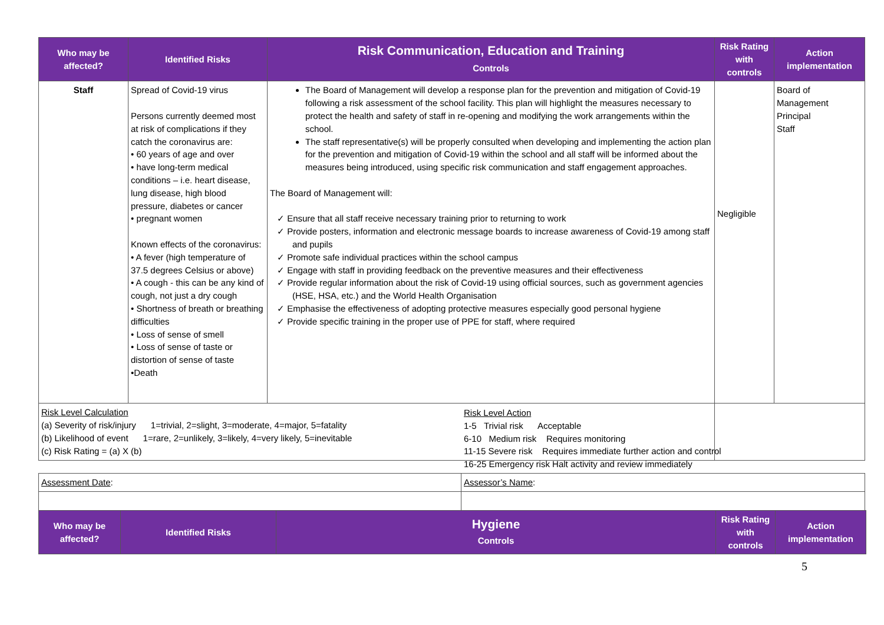| Who may be affected? | Identified Risks | Risk Communication, Education and Training Controls | Risk Rating with controls | Action implementation |
| --- | --- | --- | --- | --- |
| Staff | Spread of Covid-19 virus Persons currently deemed most at risk of complications if they catch the coronavirus are: • 60 years of age and over • have long-term medical conditions – i.e. heart disease, lung disease, high blood pressure, diabetes or cancer • pregnant women Known effects of the coronavirus: • A fever (high temperature of 37.5 degrees Celsius or above) • A cough - this can be any kind of cough, not just a dry cough • Shortness of breath or breathing difficulties • Loss of sense of smell • Loss of sense of taste or distortion of sense of taste •Death | The Board of Management will develop a response plan for the prevention and mitigation of Covid-19 following a risk assessment of the school facility. This plan will highlight the measures necessary to protect the health and safety of staff in re-opening and modifying the work arrangements within the school. The staff representative(s) will be properly consulted when developing and implementing the action plan for the prevention and mitigation of Covid-19 within the school and all staff will be informed about the measures being introduced, using specific risk communication and staff engagement approaches. The Board of Management will: ✓ Ensure that all staff receive necessary training prior to returning to work ✓ Provide posters, information and electronic message boards to increase awareness of Covid-19 among staff and pupils ✓ Promote safe individual practices within the school campus ✓ Engage with staff in providing feedback on the preventive measures and their effectiveness ✓ Provide regular information about the risk of Covid-19 using official sources, such as government agencies (HSE, HSA, etc.) and the World Health Organisation ✓ Emphasise the effectiveness of adopting protective measures especially good personal hygiene ✓ Provide specific training in the proper use of PPE for staff, where required | Negligible | Board of Management Principal Staff |
| Risk Level Calculation (a) Severity of risk/injury 1=trivial, 2=slight, 3=moderate, 4=major, 5=fatality (b) Likelihood of event 1=rare, 2=unlikely, 3=likely, 4=very likely, 5=inevitable (c) Risk Rating = (a) X (b) | | | | |
| Risk Level Action 1-5 Trivial risk Acceptable 6-10 Medium risk Requires monitoring 11-15 Severe risk Requires immediate further action and control 16-25 Emergency risk Halt activity and review immediately |
| Assessment Date : | Assessor’s Name : |
| Who may be affected? | Identified Risks | Hygiene Controls | Risk Rating with controls | Action implementation |
| --- | --- | --- | --- | --- |
5